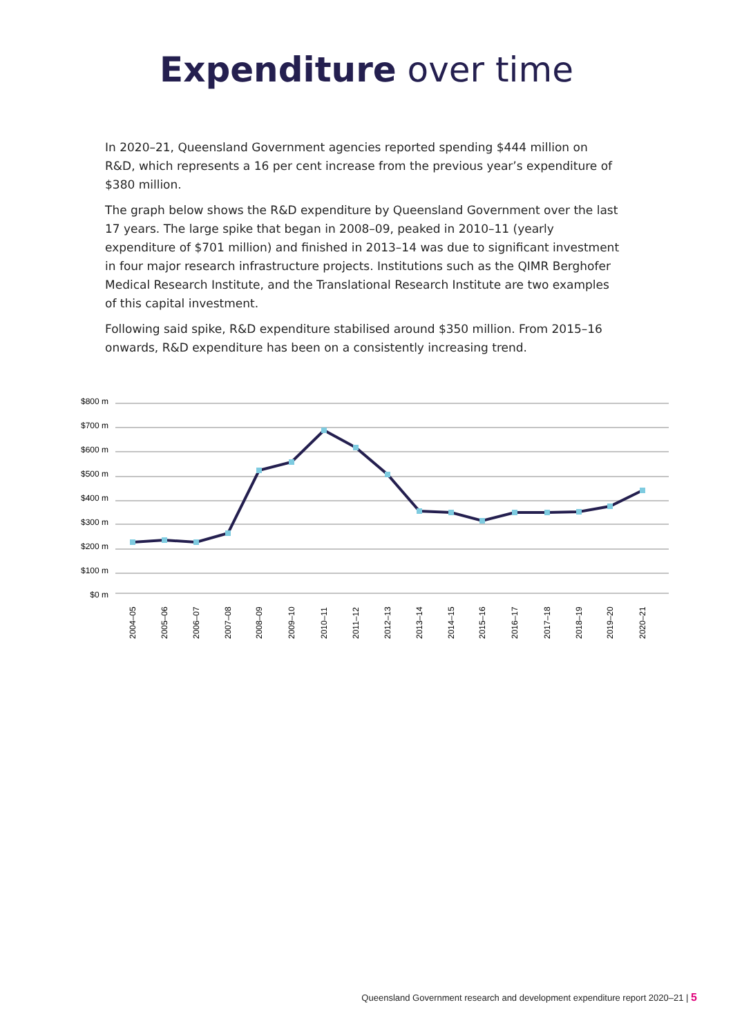Expenditure over time
In 2020–21, Queensland Government agencies reported spending $444 million on R&D, which represents a 16 per cent increase from the previous year’s expenditure of $380 million.
The graph below shows the R&D expenditure by Queensland Government over the last 17 years. The large spike that began in 2008–09, peaked in 2010–11 (yearly expenditure of $701 million) and finished in 2013–14 was due to significant investment in four major research infrastructure projects. Institutions such as the QIMR Berghofer Medical Research Institute, and the Translational Research Institute are two examples of this capital investment.
Following said spike, R&D expenditure stabilised around $350 million. From 2015–16 onwards, R&D expenditure has been on a consistently increasing trend.
$800 m
$700 m
$600 m
$500 m
$400 m
$300 m
$200 m
$100 m
$0 m
2004–05
2005–06
2006–07
2007–08
2008–09
2009–10
2010–11
2011–12
2012–13
2013–14
2014–15
2015–16
2016–17
2017–18
2018–19
2019–20
2020–21
Queensland Government research and development expenditure report 2020–21 | 5